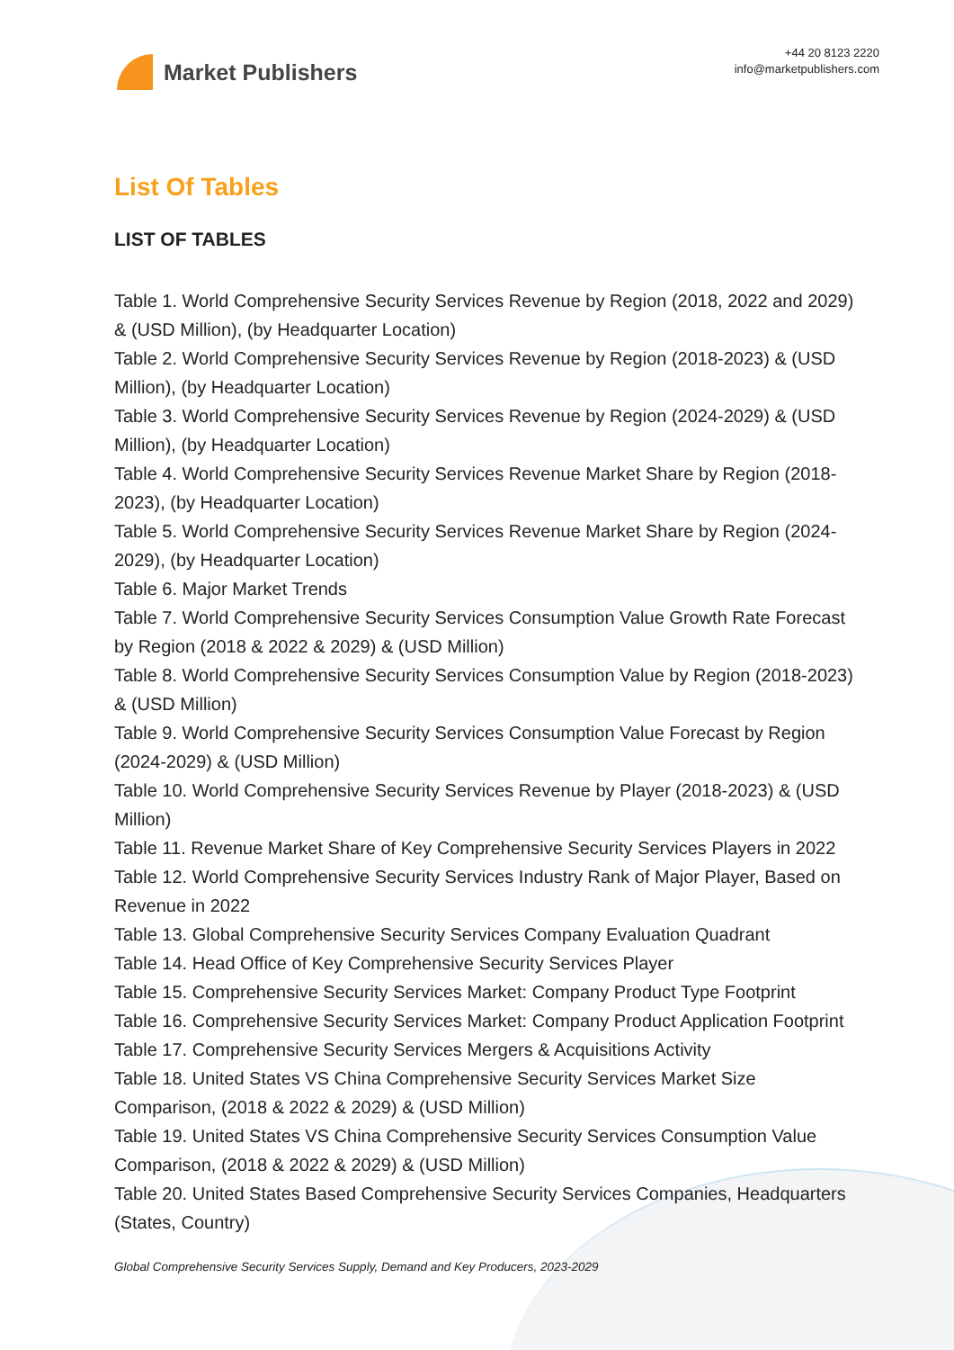Market Publishers
+44 20 8123 2220
info@marketpublishers.com
List Of Tables
LIST OF TABLES
Table 1. World Comprehensive Security Services Revenue by Region (2018, 2022 and 2029) & (USD Million), (by Headquarter Location)
Table 2. World Comprehensive Security Services Revenue by Region (2018-2023) & (USD Million), (by Headquarter Location)
Table 3. World Comprehensive Security Services Revenue by Region (2024-2029) & (USD Million), (by Headquarter Location)
Table 4. World Comprehensive Security Services Revenue Market Share by Region (2018-2023), (by Headquarter Location)
Table 5. World Comprehensive Security Services Revenue Market Share by Region (2024-2029), (by Headquarter Location)
Table 6. Major Market Trends
Table 7. World Comprehensive Security Services Consumption Value Growth Rate Forecast by Region (2018 & 2022 & 2029) & (USD Million)
Table 8. World Comprehensive Security Services Consumption Value by Region (2018-2023) & (USD Million)
Table 9. World Comprehensive Security Services Consumption Value Forecast by Region (2024-2029) & (USD Million)
Table 10. World Comprehensive Security Services Revenue by Player (2018-2023) & (USD Million)
Table 11. Revenue Market Share of Key Comprehensive Security Services Players in 2022
Table 12. World Comprehensive Security Services Industry Rank of Major Player, Based on Revenue in 2022
Table 13. Global Comprehensive Security Services Company Evaluation Quadrant
Table 14. Head Office of Key Comprehensive Security Services Player
Table 15. Comprehensive Security Services Market: Company Product Type Footprint
Table 16. Comprehensive Security Services Market: Company Product Application Footprint
Table 17. Comprehensive Security Services Mergers & Acquisitions Activity
Table 18. United States VS China Comprehensive Security Services Market Size Comparison, (2018 & 2022 & 2029) & (USD Million)
Table 19. United States VS China Comprehensive Security Services Consumption Value Comparison, (2018 & 2022 & 2029) & (USD Million)
Table 20. United States Based Comprehensive Security Services Companies, Headquarters (States, Country)
Global Comprehensive Security Services Supply, Demand and Key Producers, 2023-2029